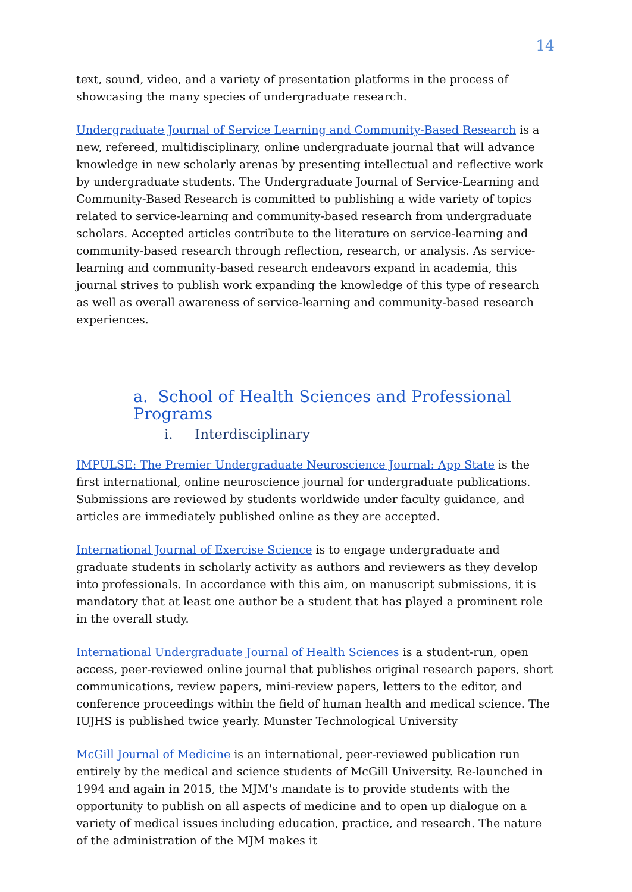14
text, sound, video, and a variety of presentation platforms in the process of showcasing the many species of undergraduate research.
Undergraduate Journal of Service Learning and Community-Based Research is a new, refereed, multidisciplinary, online undergraduate journal that will advance knowledge in new scholarly arenas by presenting intellectual and reflective work by undergraduate students. The Undergraduate Journal of Service-Learning and Community-Based Research is committed to publishing a wide variety of topics related to service-learning and community-based research from undergraduate scholars. Accepted articles contribute to the literature on service-learning and community-based research through reflection, research, or analysis. As service-learning and community-based research endeavors expand in academia, this journal strives to publish work expanding the knowledge of this type of research as well as overall awareness of service-learning and community-based research experiences.
a. School of Health Sciences and Professional Programs
i. Interdisciplinary
IMPULSE: The Premier Undergraduate Neuroscience Journal: App State is the first international, online neuroscience journal for undergraduate publications. Submissions are reviewed by students worldwide under faculty guidance, and articles are immediately published online as they are accepted.
International Journal of Exercise Science is to engage undergraduate and graduate students in scholarly activity as authors and reviewers as they develop into professionals. In accordance with this aim, on manuscript submissions, it is mandatory that at least one author be a student that has played a prominent role in the overall study.
International Undergraduate Journal of Health Sciences is a student-run, open access, peer-reviewed online journal that publishes original research papers, short communications, review papers, mini-review papers, letters to the editor, and conference proceedings within the field of human health and medical science. The IUJHS is published twice yearly. Munster Technological University
McGill Journal of Medicine is an international, peer-reviewed publication run entirely by the medical and science students of McGill University. Re-launched in 1994 and again in 2015, the MJM's mandate is to provide students with the opportunity to publish on all aspects of medicine and to open up dialogue on a variety of medical issues including education, practice, and research. The nature of the administration of the MJM makes it